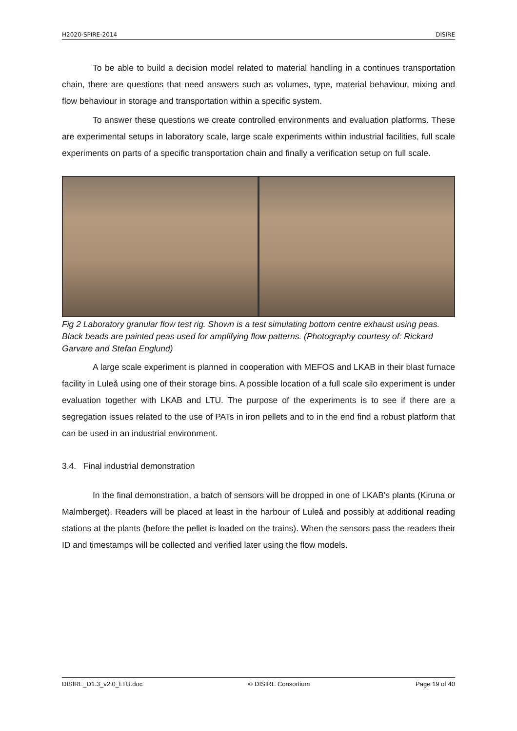H2020-SPIRE-2014 DISIRE
To be able to build a decision model related to material handling in a continues transportation chain, there are questions that need answers such as volumes, type, material behaviour, mixing and flow behaviour in storage and transportation within a specific system.
To answer these questions we create controlled environments and evaluation platforms. These are experimental setups in laboratory scale, large scale experiments within industrial facilities, full scale experiments on parts of a specific transportation chain and finally a verification setup on full scale.
Fig 2 Laboratory granular flow test rig. Shown is a test simulating bottom centre exhaust using peas. Black beads are painted peas used for amplifying flow patterns. (Photography courtesy of: Rickard Garvare and Stefan Englund)
A large scale experiment is planned in cooperation with MEFOS and LKAB in their blast furnace facility in Luleå using one of their storage bins. A possible location of a full scale silo experiment is under evaluation together with LKAB and LTU. The purpose of the experiments is to see if there are a segregation issues related to the use of PATs in iron pellets and to in the end find a robust platform that can be used in an industrial environment.
3.4. Final industrial demonstration
In the final demonstration, a batch of sensors will be dropped in one of LKAB's plants (Kiruna or Malmberget). Readers will be placed at least in the harbour of Luleå and possibly at additional reading stations at the plants (before the pellet is loaded on the trains). When the sensors pass the readers their ID and timestamps will be collected and verified later using the flow models.
DISIRE_D1.3_v2.0_LTU.doc © DISIRE Consortium Page 19 of 40